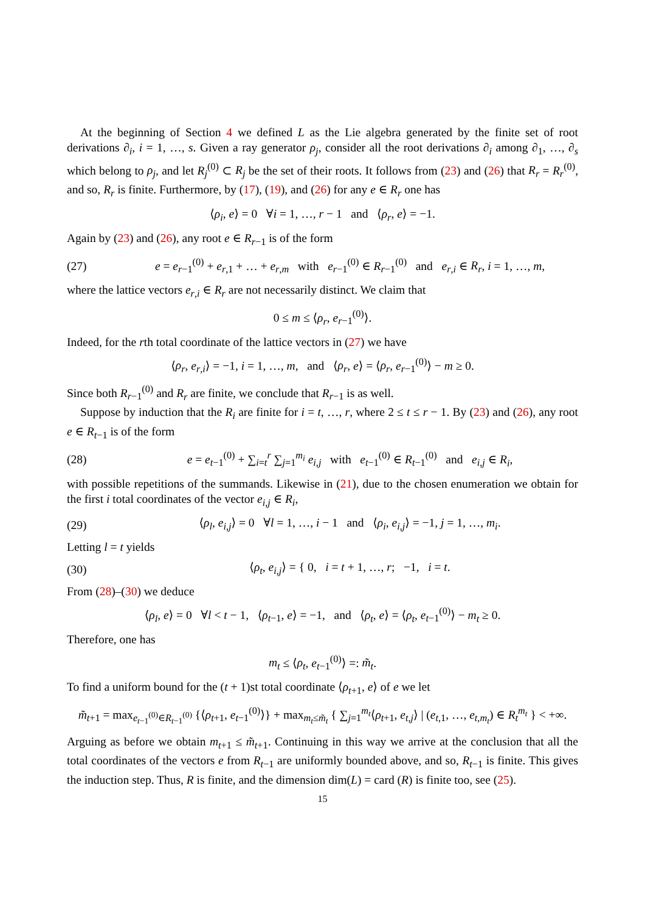At the beginning of Section 4 we defined L as the Lie algebra generated by the finite set of root derivations ∂<sub>i</sub>, i = 1, …, s. Given a ray generator ρ<sub>j</sub>, consider all the root derivations ∂<sub>i</sub> among ∂<sub>1</sub>, …, ∂<sub>s</sub> which belong to ρ<sub>j</sub>, and let R<sub>j</sub><sup>(0)</sup> ⊂ R<sub>j</sub> be the set of their roots. It follows from (23) and (26) that R<sub>r</sub> = R<sub>r</sub><sup>(0)</sup>, and so, R<sub>r</sub> is finite. Furthermore, by (17), (19), and (26) for any e ∈ R<sub>r</sub> one has
⟨ρ<sub>i</sub>, e⟩ = 0 ∀i = 1, …, r − 1 and ⟨ρ<sub>r</sub>, e⟩ = −1.
Again by (23) and (26), any root e ∈ R<sub>r−1</sub> is of the form
(27) e = e<sub>r−1</sub><sup>(0)</sup> + e<sub>r,1</sub> + … + e<sub>r,m</sub> with e<sub>r−1</sub><sup>(0)</sup> ∈ R<sub>r−1</sub><sup>(0)</sup> and e<sub>r,i</sub> ∈ R<sub>r</sub>, i = 1, …, m,
where the lattice vectors e<sub>r,i</sub> ∈ R<sub>r</sub> are not necessarily distinct. We claim that
0 ≤ m ≤ ⟨ρ<sub>r</sub>, e<sub>r−1</sub><sup>(0)</sup>⟩.
Indeed, for the rth total coordinate of the lattice vectors in (27) we have
⟨ρ<sub>r</sub>, e<sub>r,i</sub>⟩ = −1, i = 1, …, m, and ⟨ρ<sub>r</sub>, e⟩ = ⟨ρ<sub>r</sub>, e<sub>r−1</sub><sup>(0)</sup>⟩ − m ≥ 0.
Since both R<sub>r−1</sub><sup>(0)</sup> and R<sub>r</sub> are finite, we conclude that R<sub>r−1</sub> is as well.
Suppose by induction that the R<sub>i</sub> are finite for i = t, …, r, where 2 ≤ t ≤ r − 1. By (23) and (26), any root e ∈ R<sub>t−1</sub> is of the form
(28) e = e<sub>t−1</sub><sup>(0)</sup> + ∑<sub>i=t</sub><sup>r</sup> ∑<sub>j=1</sub><sup>m<sub>i</sub></sup> e<sub>i,j</sub> with e<sub>t−1</sub><sup>(0)</sup> ∈ R<sub>t−1</sub><sup>(0)</sup> and e<sub>i,j</sub> ∈ R<sub>i</sub>,
with possible repetitions of the summands. Likewise in (21), due to the chosen enumeration we obtain for the first i total coordinates of the vector e<sub>i,j</sub> ∈ R<sub>i</sub>,
(29) ⟨ρ<sub>l</sub>, e<sub>i,j</sub>⟩ = 0 ∀l = 1, …, i − 1 and ⟨ρ<sub>i</sub>, e<sub>i,j</sub>⟩ = −1, j = 1, …, m<sub>i</sub>.
Letting l = t yields
(30) ⟨ρ<sub>t</sub>, e<sub>i,j</sub>⟩ = { 0, i = t + 1, …, r; −1, i = t.
From (28)–(30) we deduce
⟨ρ<sub>l</sub>, e⟩ = 0 ∀l < t − 1, ⟨ρ<sub>t−1</sub>, e⟩ = −1, and ⟨ρ<sub>t</sub>, e⟩ = ⟨ρ<sub>t</sub>, e<sub>t−1</sub><sup>(0)</sup>⟩ − m<sub>t</sub> ≥ 0.
Therefore, one has
m<sub>t</sub> ≤ ⟨ρ<sub>t</sub>, e<sub>t−1</sub><sup>(0)</sup>⟩ =: m̃<sub>t</sub>.
To find a uniform bound for the (t + 1)st total coordinate ⟨ρ<sub>t+1</sub>, e⟩ of e we let
m̃<sub>t+1</sub> = max<sub>e<sub>t−1</sub><sup>(0)</sup>∈R<sub>t−1</sub><sup>(0)</sup></sub> {⟨ρ<sub>t+1</sub>, e<sub>t−1</sub><sup>(0)</sup>⟩} + max<sub>m<sub>t</sub>≤m̃<sub>t</sub></sub> { ∑<sub>j=1</sub><sup>m<sub>t</sub></sup>⟨ρ<sub>t+1</sub>, e<sub>t,j</sub>⟩ | (e<sub>t,1</sub>, …, e<sub>t,m<sub>t</sub></sub>) ∈ R<sub>t</sub><sup>m<sub>t</sub></sup> } < +∞.
Arguing as before we obtain m<sub>t+1</sub> ≤ m̃<sub>t+1</sub>. Continuing in this way we arrive at the conclusion that all the total coordinates of the vectors e from R<sub>t−1</sub> are uniformly bounded above, and so, R<sub>t−1</sub> is finite. This gives the induction step. Thus, R is finite, and the dimension dim(L) = card (R) is finite too, see (25).
15